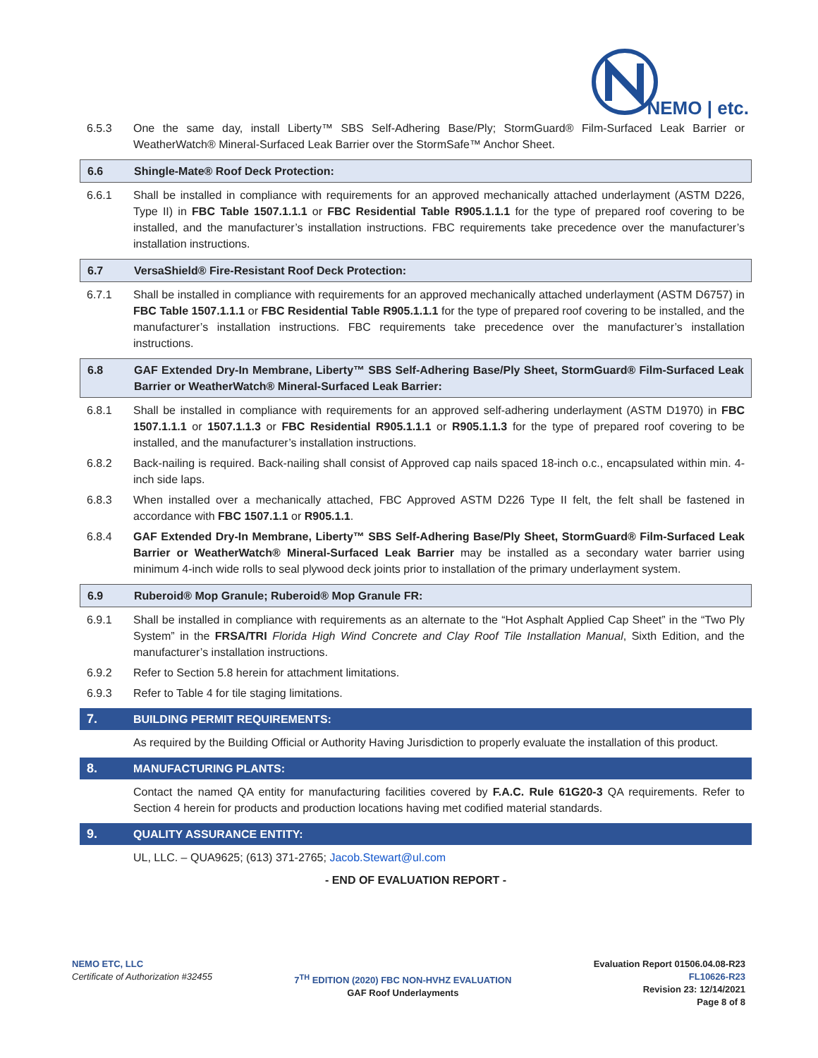NEMO | etc.
6.5.3 One the same day, install Liberty™ SBS Self-Adhering Base/Ply; StormGuard® Film-Surfaced Leak Barrier or WeatherWatch® Mineral-Surfaced Leak Barrier over the StormSafe™ Anchor Sheet.
6.6 Shingle-Mate® Roof Deck Protection:
6.6.1 Shall be installed in compliance with requirements for an approved mechanically attached underlayment (ASTM D226, Type II) in FBC Table 1507.1.1.1 or FBC Residential Table R905.1.1.1 for the type of prepared roof covering to be installed, and the manufacturer’s installation instructions. FBC requirements take precedence over the manufacturer’s installation instructions.
6.7 VersaShield® Fire-Resistant Roof Deck Protection:
6.7.1 Shall be installed in compliance with requirements for an approved mechanically attached underlayment (ASTM D6757) in FBC Table 1507.1.1.1 or FBC Residential Table R905.1.1.1 for the type of prepared roof covering to be installed, and the manufacturer’s installation instructions. FBC requirements take precedence over the manufacturer’s installation instructions.
6.8 GAF Extended Dry-In Membrane, Liberty™ SBS Self-Adhering Base/Ply Sheet, StormGuard® Film-Surfaced Leak Barrier or WeatherWatch® Mineral-Surfaced Leak Barrier:
6.8.1 Shall be installed in compliance with requirements for an approved self-adhering underlayment (ASTM D1970) in FBC 1507.1.1.1 or 1507.1.1.3 or FBC Residential R905.1.1.1 or R905.1.1.3 for the type of prepared roof covering to be installed, and the manufacturer’s installation instructions.
6.8.2 Back-nailing is required. Back-nailing shall consist of Approved cap nails spaced 18-inch o.c., encapsulated within min. 4-inch side laps.
6.8.3 When installed over a mechanically attached, FBC Approved ASTM D226 Type II felt, the felt shall be fastened in accordance with FBC 1507.1.1 or R905.1.1.
6.8.4 GAF Extended Dry-In Membrane, Liberty™ SBS Self-Adhering Base/Ply Sheet, StormGuard® Film-Surfaced Leak Barrier or WeatherWatch® Mineral-Surfaced Leak Barrier may be installed as a secondary water barrier using minimum 4-inch wide rolls to seal plywood deck joints prior to installation of the primary underlayment system.
6.9 Ruberoid® Mop Granule; Ruberoid® Mop Granule FR:
6.9.1 Shall be installed in compliance with requirements as an alternate to the “Hot Asphalt Applied Cap Sheet” in the “Two Ply System” in the FRSA/TRI Florida High Wind Concrete and Clay Roof Tile Installation Manual, Sixth Edition, and the manufacturer’s installation instructions.
6.9.2 Refer to Section 5.8 herein for attachment limitations.
6.9.3 Refer to Table 4 for tile staging limitations.
7. BUILDING PERMIT REQUIREMENTS:
As required by the Building Official or Authority Having Jurisdiction to properly evaluate the installation of this product.
8. MANUFACTURING PLANTS:
Contact the named QA entity for manufacturing facilities covered by F.A.C. Rule 61G20-3 QA requirements. Refer to Section 4 herein for products and production locations having met codified material standards.
9. QUALITY ASSURANCE ENTITY:
UL, LLC. – QUA9625; (613) 371-2765; Jacob.Stewart@ul.com
- END OF EVALUATION REPORT -
NEMO ETC, LLC
Certificate of Authorization #32455
7<sup>TH</sup> EDITION (2020) FBC NON-HVHZ EVALUATION
GAF Roof Underlayments
Evaluation Report 01506.04.08-R23
FL10626-R23
Revision 23: 12/14/2021
Page 8 of 8